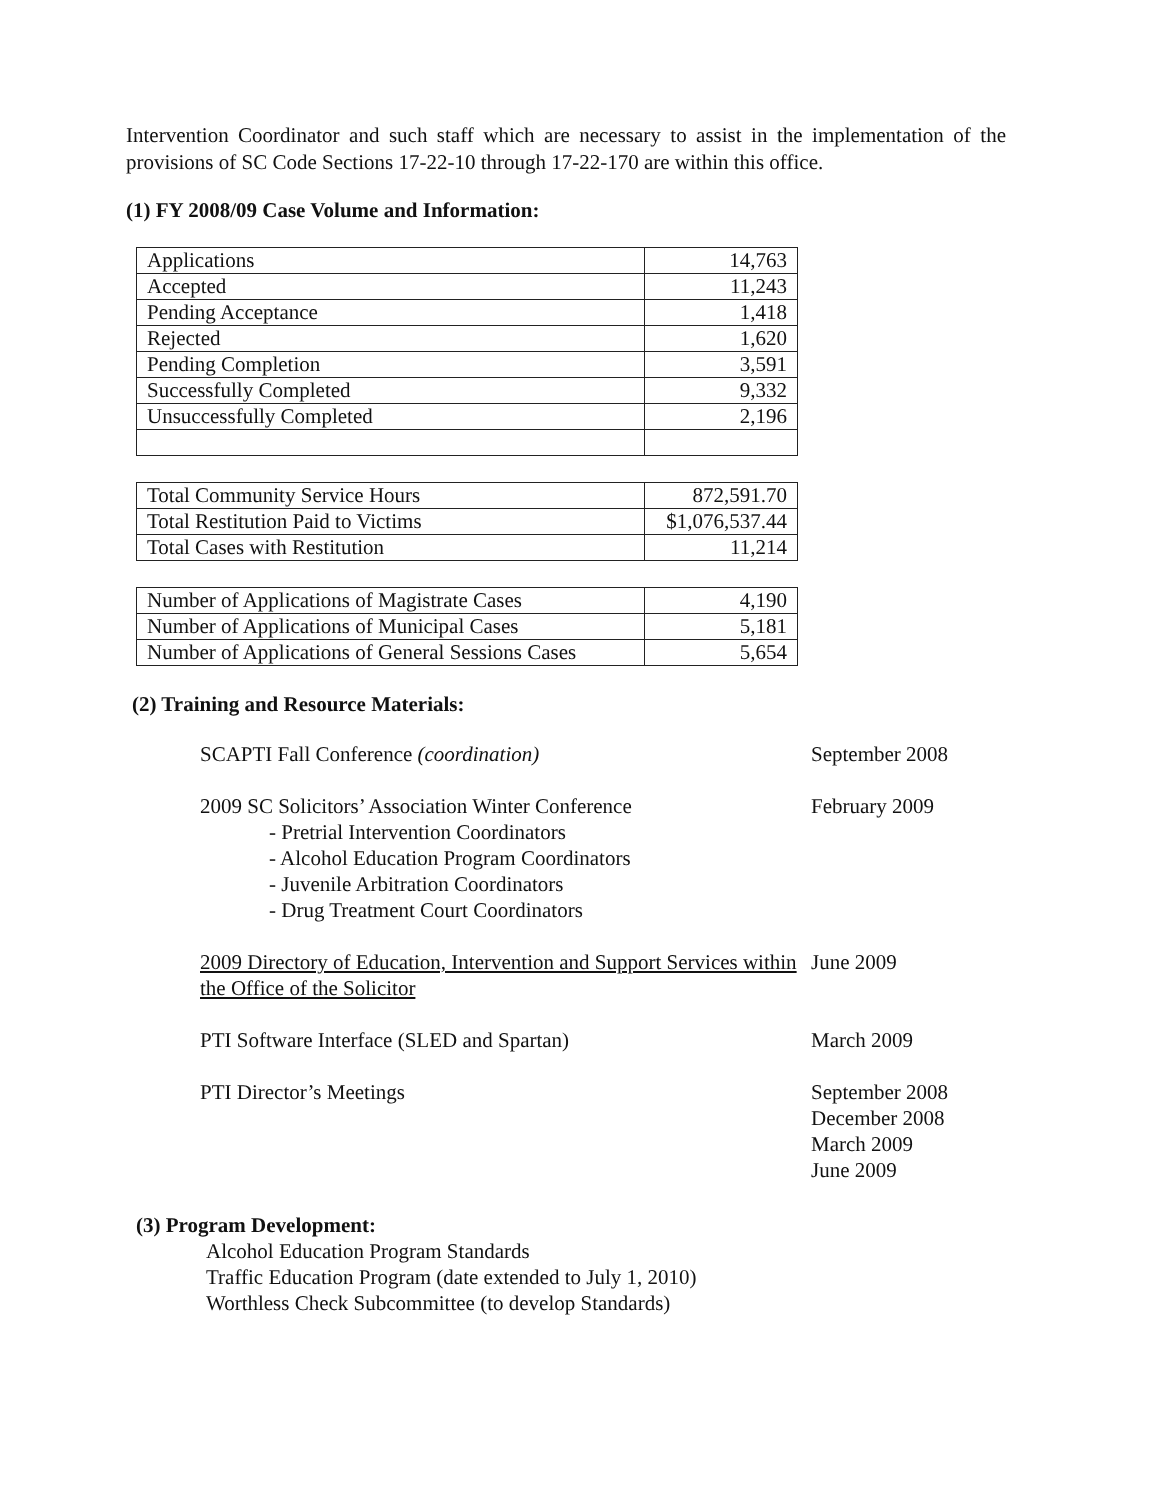Intervention Coordinator and such staff which are necessary to assist in the implementation of the provisions of SC Code Sections 17-22-10 through 17-22-170 are within this office.
(1) FY 2008/09 Case Volume and Information:
| Applications | 14,763 |
| Accepted | 11,243 |
| Pending Acceptance | 1,418 |
| Rejected | 1,620 |
| Pending Completion | 3,591 |
| Successfully Completed | 9,332 |
| Unsuccessfully Completed | 2,196 |
| Total Community Service Hours | 872,591.70 |
| Total Restitution Paid to Victims | $1,076,537.44 |
| Total Cases with Restitution | 11,214 |
| Number of Applications of Magistrate Cases | 4,190 |
| Number of Applications of Municipal Cases | 5,181 |
| Number of Applications of General Sessions Cases | 5,654 |
(2) Training and Resource Materials:
SCAPTI Fall Conference (coordination) September 2008
2009 SC Solicitors’ Association Winter Conference
- Pretrial Intervention Coordinators
- Alcohol Education Program Coordinators
- Juvenile Arbitration Coordinators
- Drug Treatment Court Coordinators
February 2009
2009 Directory of Education, Intervention and Support Services within the Office of the Solicitor
June 2009
PTI Software Interface (SLED and Spartan) March 2009
PTI Director’s Meetings September 2008
December 2008
March 2009
June 2009
(3) Program Development:
Alcohol Education Program Standards
Traffic Education Program (date extended to July 1, 2010)
Worthless Check Subcommittee (to develop Standards)